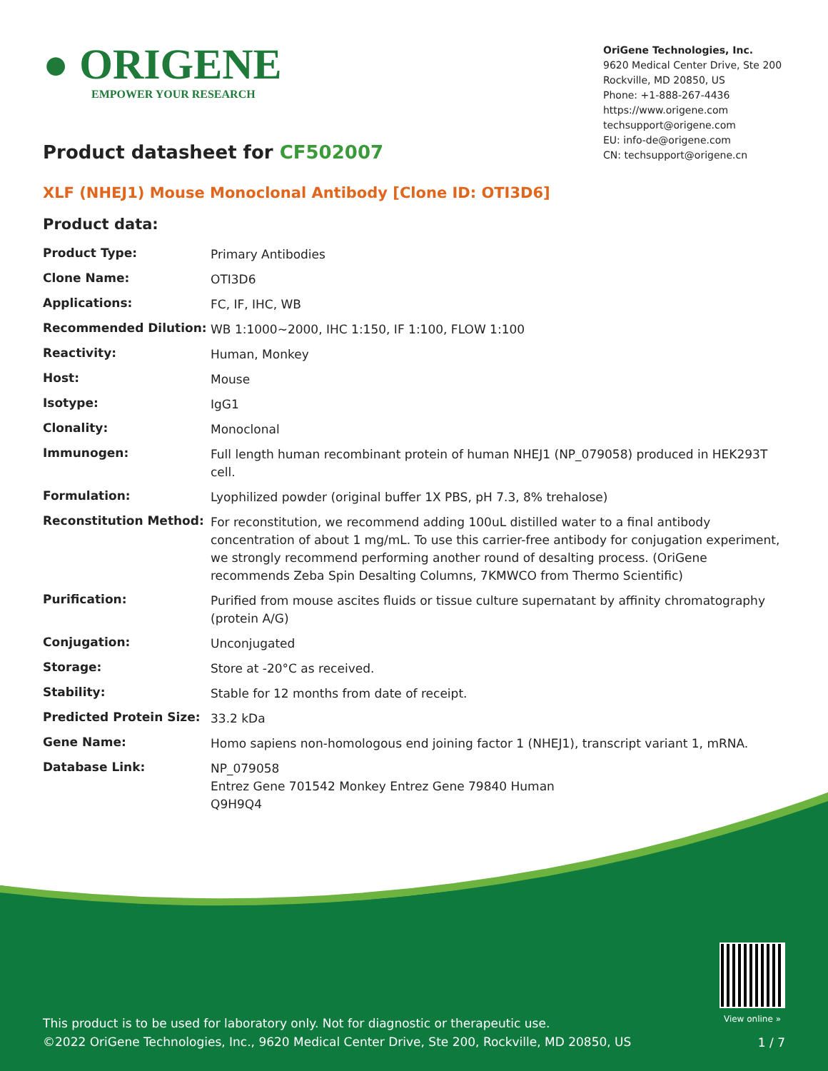● ORIGENE
EMPOWER YOUR RESEARCH
OriGene Technologies, Inc.
9620 Medical Center Drive, Ste 200
Rockville, MD 20850, US
Phone: +1-888-267-4436
https://www.origene.com
techsupport@origene.com
EU: info-de@origene.com
CN: techsupport@origene.cn
Product datasheet for CF502007
XLF (NHEJ1) Mouse Monoclonal Antibody [Clone ID: OTI3D6]
Product data:
| Product Type: | Primary Antibodies |
| Clone Name: | OTI3D6 |
| Applications: | FC, IF, IHC, WB |
| Recommended Dilution: | WB 1:1000~2000, IHC 1:150, IF 1:100, FLOW 1:100 |
| Reactivity: | Human, Monkey |
| Host: | Mouse |
| Isotype: | IgG1 |
| Clonality: | Monoclonal |
| Immunogen: | Full length human recombinant protein of human NHEJ1 (NP_079058) produced in HEK293T cell. |
| Formulation: | Lyophilized powder (original buffer 1X PBS, pH 7.3, 8% trehalose) |
| Reconstitution Method: | For reconstitution, we recommend adding 100uL distilled water to a final antibody concentration of about 1 mg/mL. To use this carrier-free antibody for conjugation experiment, we strongly recommend performing another round of desalting process. (OriGene recommends Zeba Spin Desalting Columns, 7KMWCO from Thermo Scientific) |
| Purification: | Purified from mouse ascites fluids or tissue culture supernatant by affinity chromatography (protein A/G) |
| Conjugation: | Unconjugated |
| Storage: | Store at -20°C as received. |
| Stability: | Stable for 12 months from date of receipt. |
| Predicted Protein Size: | 33.2 kDa |
| Gene Name: | Homo sapiens non-homologous end joining factor 1 (NHEJ1), transcript variant 1, mRNA. |
| Database Link: | NP_079058 Entrez Gene 701542 Monkey Entrez Gene 79840 Human Q9H9Q4 |
View online »
This product is to be used for laboratory only. Not for diagnostic or therapeutic use.
©2022 OriGene Technologies, Inc., 9620 Medical Center Drive, Ste 200, Rockville, MD 20850, US
1 / 7